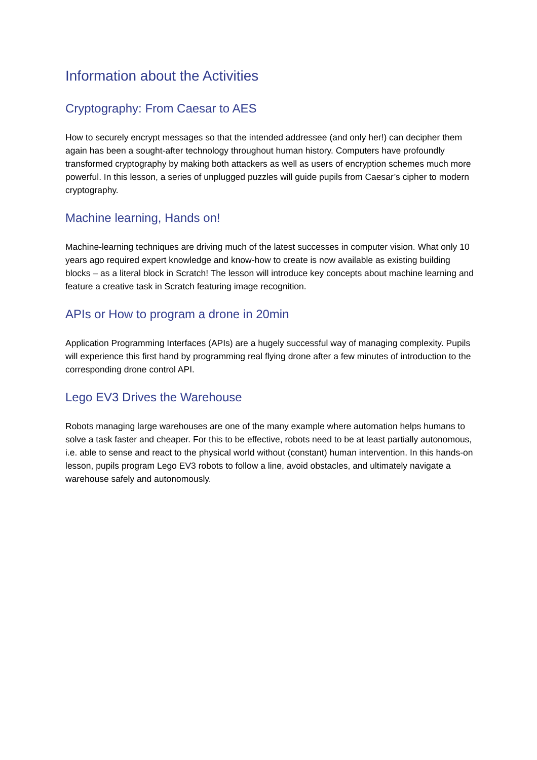Information about the Activities
Cryptography: From Caesar to AES
How to securely encrypt messages so that the intended addressee (and only her!) can decipher them again has been a sought-after technology throughout human history. Computers have profoundly transformed cryptography by making both attackers as well as users of encryption schemes much more powerful. In this lesson, a series of unplugged puzzles will guide pupils from Caesar’s cipher to modern cryptography.
Machine learning, Hands on!
Machine-learning techniques are driving much of the latest successes in computer vision. What only 10 years ago required expert knowledge and know-how to create is now available as existing building blocks – as a literal block in Scratch! The lesson will introduce key concepts about machine learning and feature a creative task in Scratch featuring image recognition.
APIs or How to program a drone in 20min
Application Programming Interfaces (APIs) are a hugely successful way of managing complexity. Pupils will experience this first hand by programming real flying drone after a few minutes of introduction to the corresponding drone control API.
Lego EV3 Drives the Warehouse
Robots managing large warehouses are one of the many example where automation helps humans to solve a task faster and cheaper. For this to be effective, robots need to be at least partially autonomous, i.e. able to sense and react to the physical world without (constant) human intervention. In this hands-on lesson, pupils program Lego EV3 robots to follow a line, avoid obstacles, and ultimately navigate a warehouse safely and autonomously.